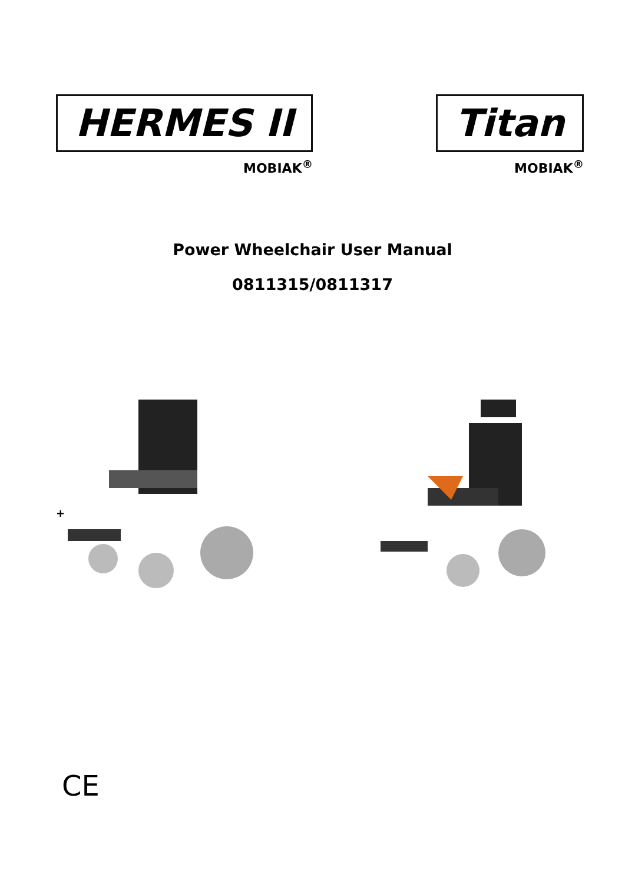HERMES II
MOBIAK<sup>®</sup>
Titan
MOBIAK<sup>®</sup>
Power Wheelchair User Manual
0811315/0811317
+
CE